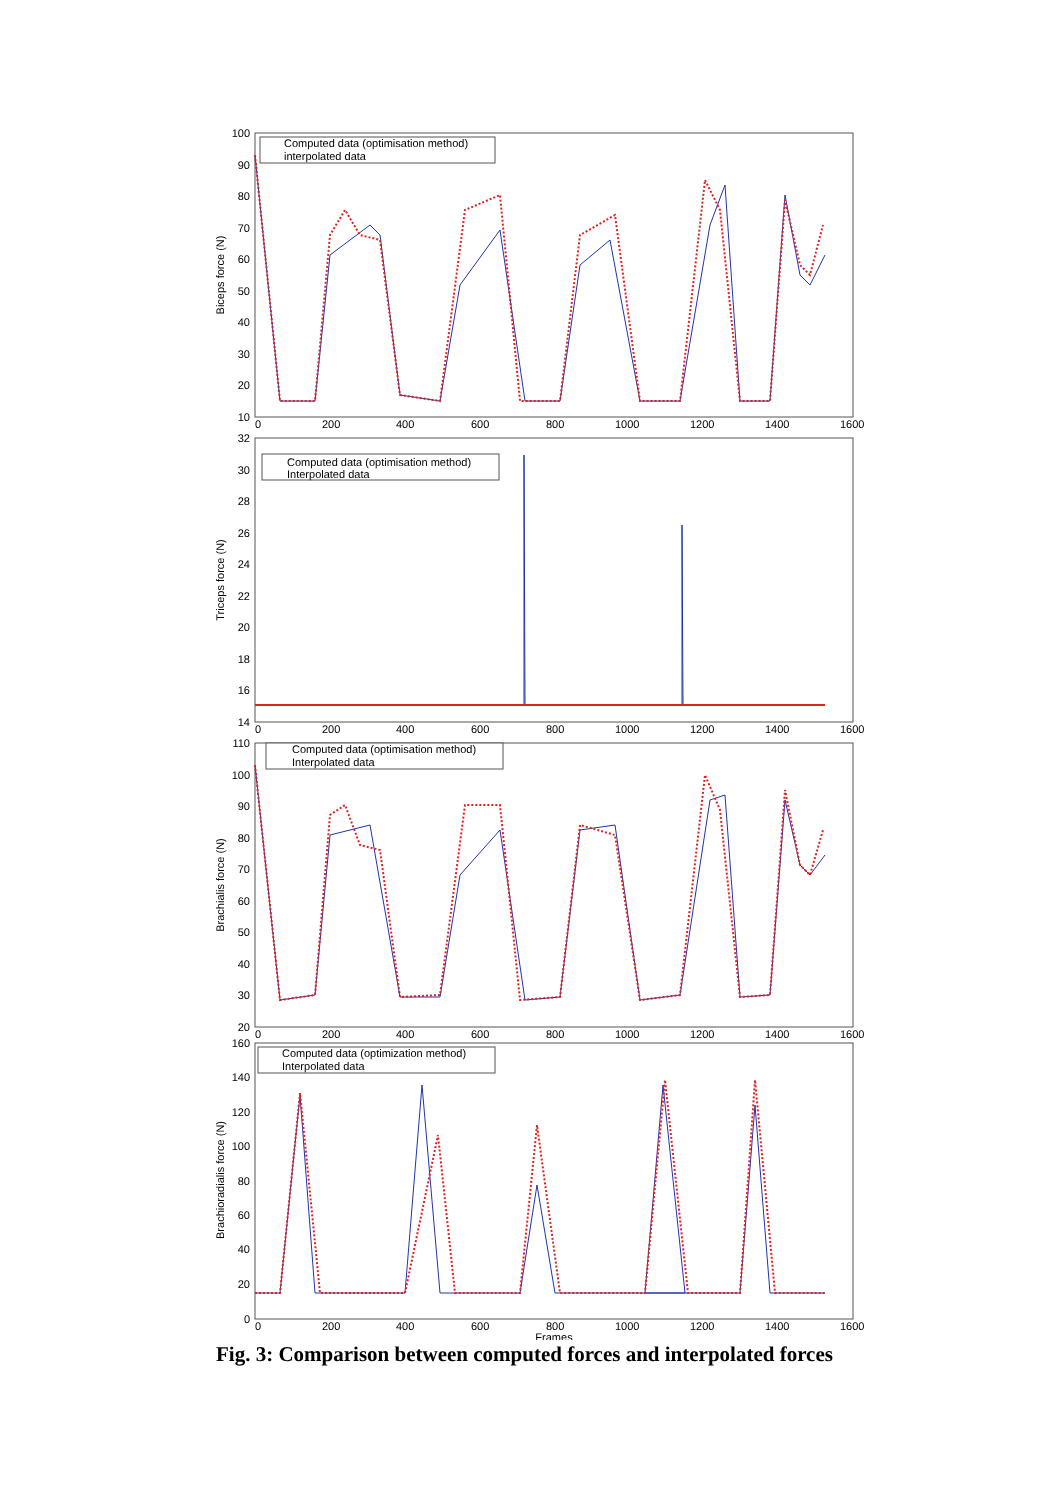100
90
80
70
60
50
40
30
20
10
0
200
400
600
800
1000
1200
1400
1600
Biceps force (N)
Computed data (optimisation method)
interpolated data
32
30
28
26
24
22
20
18
16
14
0
200
400
600
800
1000
1200
1400
1600
Triceps force (N)
Computed data (optimisation method)
Interpolated data
110
100
90
80
70
60
50
40
30
20
0
200
400
600
800
1000
1200
1400
1600
Brachialis force (N)
Computed data (optimisation method)
Interpolated data
160
140
120
100
80
60
40
20
0
0
200
400
600
800
1000
1200
1400
1600
Frames
Brachioradialis force (N)
Computed data (optimization method)
Interpolated data
Fig. 3: Comparison between computed forces and interpolated forces